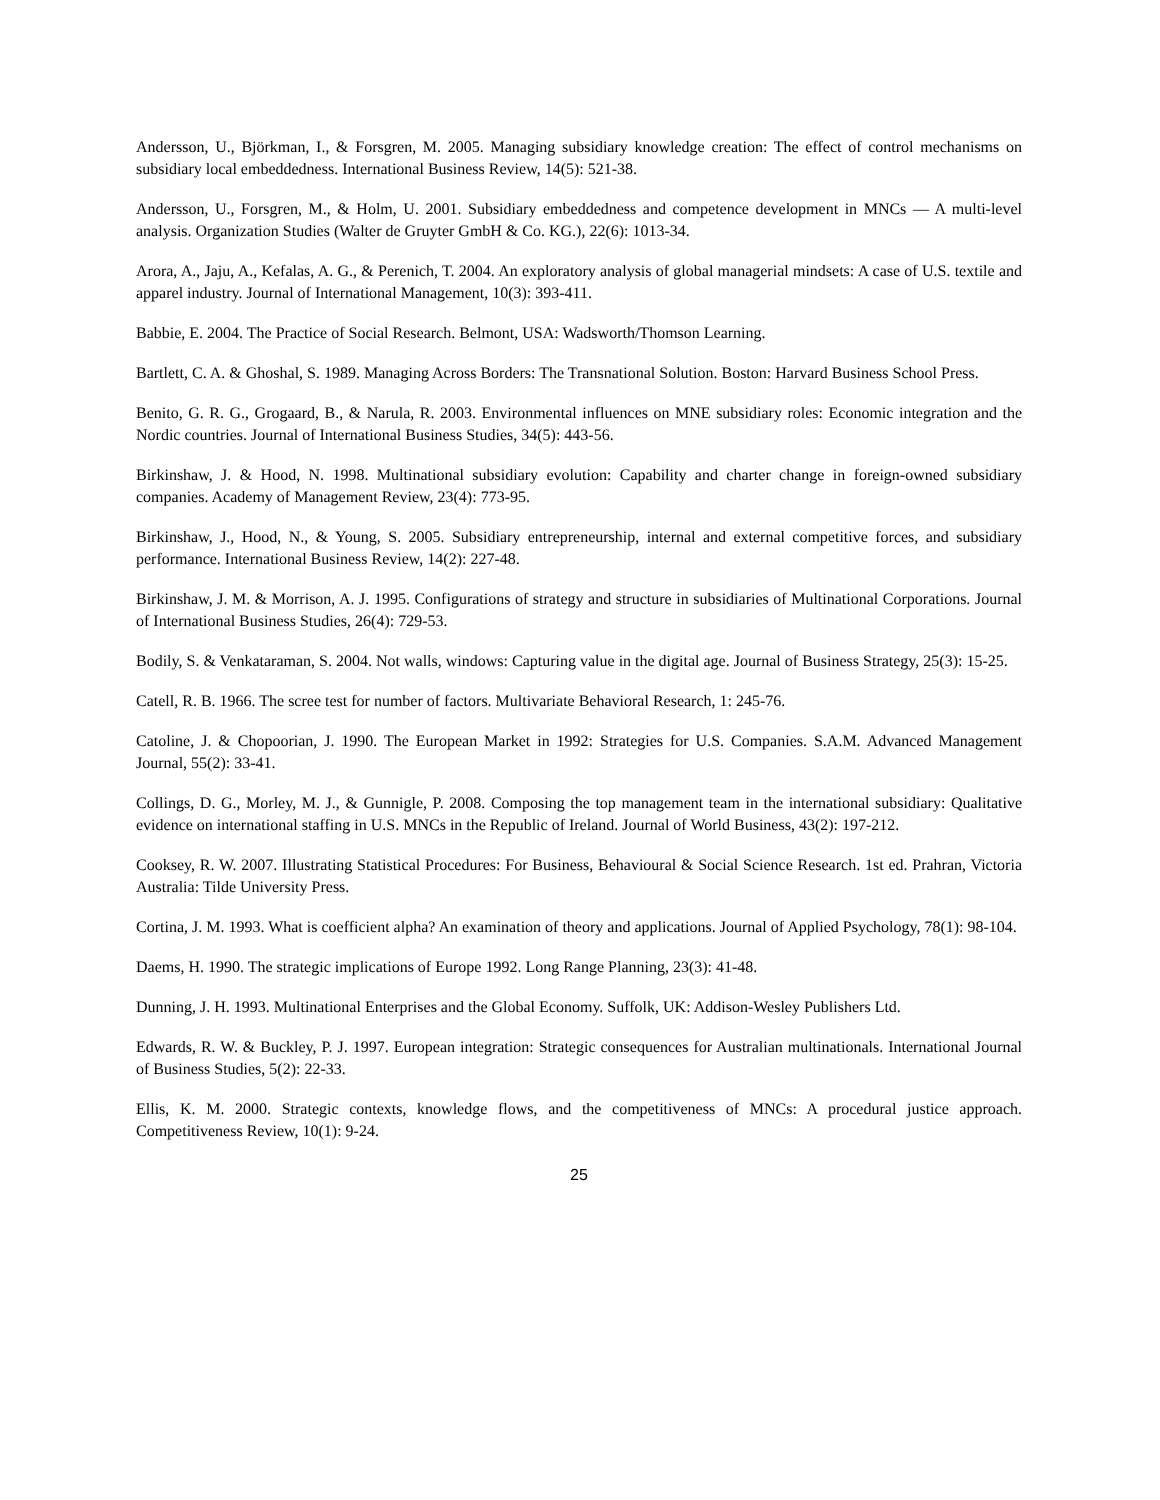Andersson, U., Björkman, I., & Forsgren, M. 2005. Managing subsidiary knowledge creation: The effect of control mechanisms on subsidiary local embeddedness. International Business Review, 14(5): 521-38.
Andersson, U., Forsgren, M., & Holm, U. 2001. Subsidiary embeddedness and competence development in MNCs — A multi-level analysis. Organization Studies (Walter de Gruyter GmbH & Co. KG.), 22(6): 1013-34.
Arora, A., Jaju, A., Kefalas, A. G., & Perenich, T. 2004. An exploratory analysis of global managerial mindsets: A case of U.S. textile and apparel industry. Journal of International Management, 10(3): 393-411.
Babbie, E. 2004. The Practice of Social Research. Belmont, USA: Wadsworth/Thomson Learning.
Bartlett, C. A. & Ghoshal, S. 1989. Managing Across Borders: The Transnational Solution. Boston: Harvard Business School Press.
Benito, G. R. G., Grogaard, B., & Narula, R. 2003. Environmental influences on MNE subsidiary roles: Economic integration and the Nordic countries. Journal of International Business Studies, 34(5): 443-56.
Birkinshaw, J. & Hood, N. 1998. Multinational subsidiary evolution: Capability and charter change in foreign-owned subsidiary companies. Academy of Management Review, 23(4): 773-95.
Birkinshaw, J., Hood, N., & Young, S. 2005. Subsidiary entrepreneurship, internal and external competitive forces, and subsidiary performance. International Business Review, 14(2): 227-48.
Birkinshaw, J. M. & Morrison, A. J. 1995. Configurations of strategy and structure in subsidiaries of Multinational Corporations. Journal of International Business Studies, 26(4): 729-53.
Bodily, S. & Venkataraman, S. 2004. Not walls, windows: Capturing value in the digital age. Journal of Business Strategy, 25(3): 15-25.
Catell, R. B. 1966. The scree test for number of factors. Multivariate Behavioral Research, 1: 245-76.
Catoline, J. & Chopoorian, J. 1990. The European Market in 1992: Strategies for U.S. Companies. S.A.M. Advanced Management Journal, 55(2): 33-41.
Collings, D. G., Morley, M. J., & Gunnigle, P. 2008. Composing the top management team in the international subsidiary: Qualitative evidence on international staffing in U.S. MNCs in the Republic of Ireland. Journal of World Business, 43(2): 197-212.
Cooksey, R. W. 2007. Illustrating Statistical Procedures: For Business, Behavioural & Social Science Research. 1st ed. Prahran, Victoria Australia: Tilde University Press.
Cortina, J. M. 1993. What is coefficient alpha? An examination of theory and applications. Journal of Applied Psychology, 78(1): 98-104.
Daems, H. 1990. The strategic implications of Europe 1992. Long Range Planning, 23(3): 41-48.
Dunning, J. H. 1993. Multinational Enterprises and the Global Economy. Suffolk, UK: Addison-Wesley Publishers Ltd.
Edwards, R. W. & Buckley, P. J. 1997. European integration: Strategic consequences for Australian multinationals. International Journal of Business Studies, 5(2): 22-33.
Ellis, K. M. 2000. Strategic contexts, knowledge flows, and the competitiveness of MNCs: A procedural justice approach. Competitiveness Review, 10(1): 9-24.
25